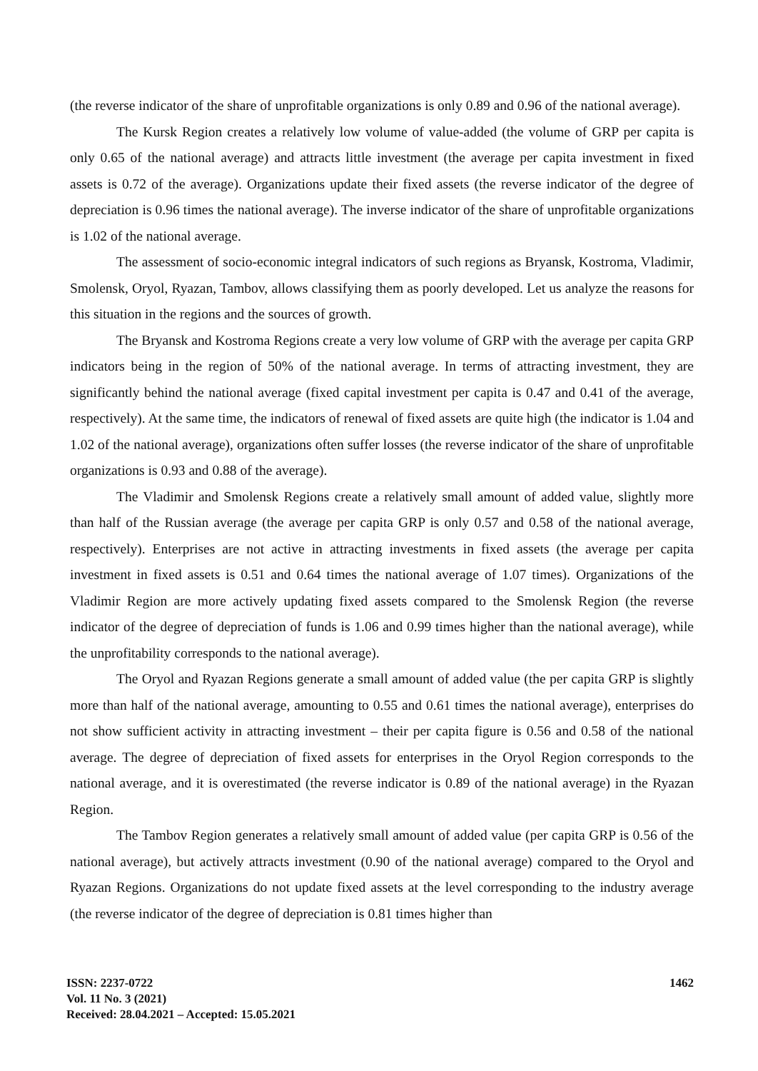(the reverse indicator of the share of unprofitable organizations is only 0.89 and 0.96 of the national average).
The Kursk Region creates a relatively low volume of value-added (the volume of GRP per capita is only 0.65 of the national average) and attracts little investment (the average per capita investment in fixed assets is 0.72 of the average). Organizations update their fixed assets (the reverse indicator of the degree of depreciation is 0.96 times the national average). The inverse indicator of the share of unprofitable organizations is 1.02 of the national average.
The assessment of socio-economic integral indicators of such regions as Bryansk, Kostroma, Vladimir, Smolensk, Oryol, Ryazan, Tambov, allows classifying them as poorly developed. Let us analyze the reasons for this situation in the regions and the sources of growth.
The Bryansk and Kostroma Regions create a very low volume of GRP with the average per capita GRP indicators being in the region of 50% of the national average. In terms of attracting investment, they are significantly behind the national average (fixed capital investment per capita is 0.47 and 0.41 of the average, respectively). At the same time, the indicators of renewal of fixed assets are quite high (the indicator is 1.04 and 1.02 of the national average), organizations often suffer losses (the reverse indicator of the share of unprofitable organizations is 0.93 and 0.88 of the average).
The Vladimir and Smolensk Regions create a relatively small amount of added value, slightly more than half of the Russian average (the average per capita GRP is only 0.57 and 0.58 of the national average, respectively). Enterprises are not active in attracting investments in fixed assets (the average per capita investment in fixed assets is 0.51 and 0.64 times the national average of 1.07 times). Organizations of the Vladimir Region are more actively updating fixed assets compared to the Smolensk Region (the reverse indicator of the degree of depreciation of funds is 1.06 and 0.99 times higher than the national average), while the unprofitability corresponds to the national average).
The Oryol and Ryazan Regions generate a small amount of added value (the per capita GRP is slightly more than half of the national average, amounting to 0.55 and 0.61 times the national average), enterprises do not show sufficient activity in attracting investment – their per capita figure is 0.56 and 0.58 of the national average. The degree of depreciation of fixed assets for enterprises in the Oryol Region corresponds to the national average, and it is overestimated (the reverse indicator is 0.89 of the national average) in the Ryazan Region.
The Tambov Region generates a relatively small amount of added value (per capita GRP is 0.56 of the national average), but actively attracts investment (0.90 of the national average) compared to the Oryol and Ryazan Regions. Organizations do not update fixed assets at the level corresponding to the industry average (the reverse indicator of the degree of depreciation is 0.81 times higher than
ISSN: 2237-0722
Vol. 11 No. 3 (2021)
Received: 28.04.2021 – Accepted: 15.05.2021
1462